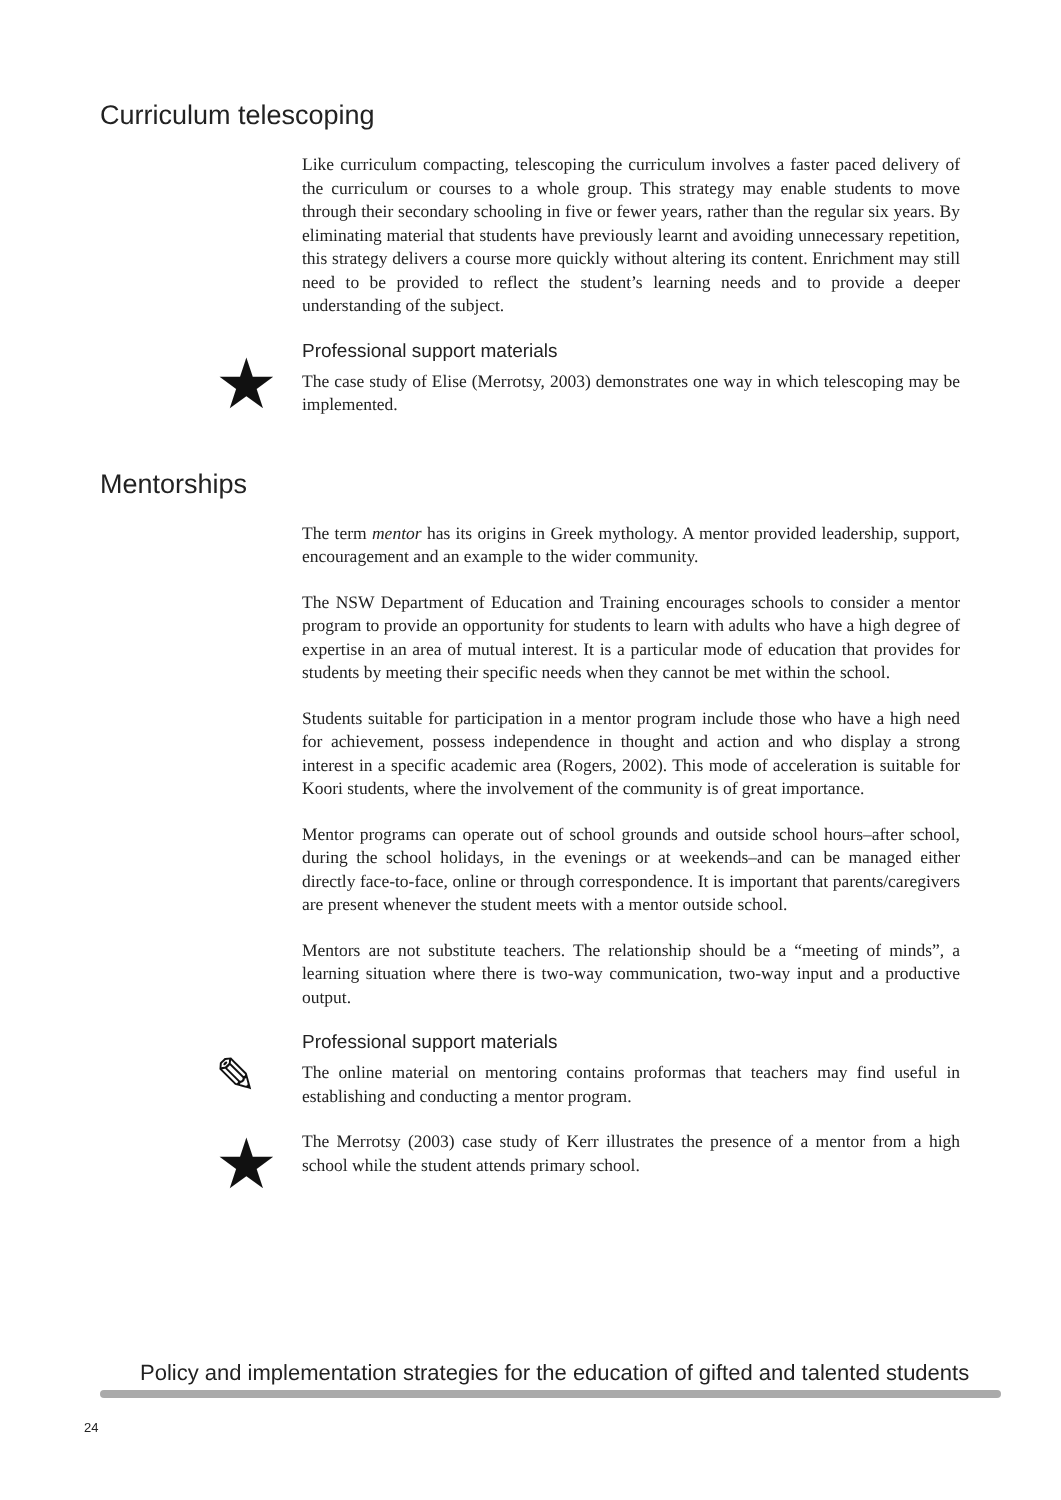Curriculum telescoping
Like curriculum compacting, telescoping the curriculum involves a faster paced delivery of the curriculum or courses to a whole group. This strategy may enable students to move through their secondary schooling in five or fewer years, rather than the regular six years. By eliminating material that students have previously learnt and avoiding unnecessary repetition, this strategy delivers a course more quickly without altering its content. Enrichment may still need to be provided to reflect the student’s learning needs and to provide a deeper understanding of the subject.
★
Professional support materials
The case study of Elise (Merrotsy, 2003) demonstrates one way in which telescoping may be implemented.
Mentorships
The term mentor has its origins in Greek mythology. A mentor provided leadership, support, encouragement and an example to the wider community.
The NSW Department of Education and Training encourages schools to consider a mentor program to provide an opportunity for students to learn with adults who have a high degree of expertise in an area of mutual interest. It is a particular mode of education that provides for students by meeting their specific needs when they cannot be met within the school.
Students suitable for participation in a mentor program include those who have a high need for achievement, possess independence in thought and action and who display a strong interest in a specific academic area (Rogers, 2002). This mode of acceleration is suitable for Koori students, where the involvement of the community is of great importance.
Mentor programs can operate out of school grounds and outside school hours–after school, during the school holidays, in the evenings or at weekends–and can be managed either directly face-to-face, online or through correspondence. It is important that parents/caregivers are present whenever the student meets with a mentor outside school.
Mentors are not substitute teachers. The relationship should be a “meeting of minds”, a learning situation where there is two-way communication, two-way input and a productive output.
✎
Professional support materials
The online material on mentoring contains proformas that teachers may find useful in establishing and conducting a mentor program.
★
The Merrotsy (2003) case study of Kerr illustrates the presence of a mentor from a high school while the student attends primary school.
Policy and implementation strategies for the education of gifted and talented students
24